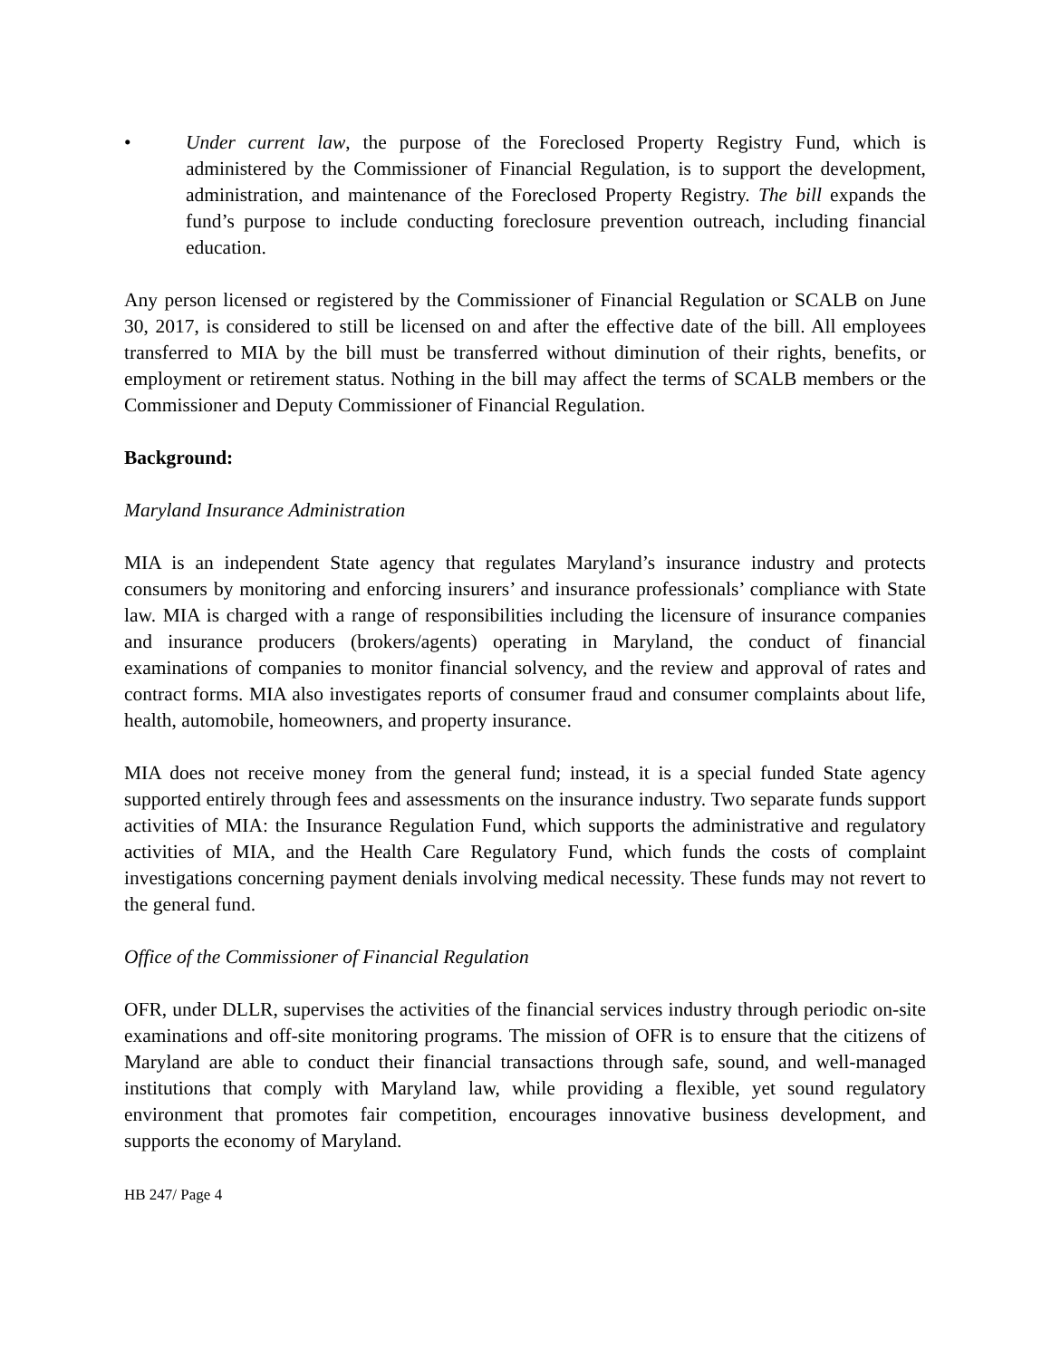• Under current law, the purpose of the Foreclosed Property Registry Fund, which is administered by the Commissioner of Financial Regulation, is to support the development, administration, and maintenance of the Foreclosed Property Registry. The bill expands the fund’s purpose to include conducting foreclosure prevention outreach, including financial education.
Any person licensed or registered by the Commissioner of Financial Regulation or SCALB on June 30, 2017, is considered to still be licensed on and after the effective date of the bill. All employees transferred to MIA by the bill must be transferred without diminution of their rights, benefits, or employment or retirement status. Nothing in the bill may affect the terms of SCALB members or the Commissioner and Deputy Commissioner of Financial Regulation.
Background:
Maryland Insurance Administration
MIA is an independent State agency that regulates Maryland’s insurance industry and protects consumers by monitoring and enforcing insurers’ and insurance professionals’ compliance with State law. MIA is charged with a range of responsibilities including the licensure of insurance companies and insurance producers (brokers/agents) operating in Maryland, the conduct of financial examinations of companies to monitor financial solvency, and the review and approval of rates and contract forms. MIA also investigates reports of consumer fraud and consumer complaints about life, health, automobile, homeowners, and property insurance.
MIA does not receive money from the general fund; instead, it is a special funded State agency supported entirely through fees and assessments on the insurance industry. Two separate funds support activities of MIA: the Insurance Regulation Fund, which supports the administrative and regulatory activities of MIA, and the Health Care Regulatory Fund, which funds the costs of complaint investigations concerning payment denials involving medical necessity. These funds may not revert to the general fund.
Office of the Commissioner of Financial Regulation
OFR, under DLLR, supervises the activities of the financial services industry through periodic on-site examinations and off-site monitoring programs. The mission of OFR is to ensure that the citizens of Maryland are able to conduct their financial transactions through safe, sound, and well-managed institutions that comply with Maryland law, while providing a flexible, yet sound regulatory environment that promotes fair competition, encourages innovative business development, and supports the economy of Maryland.
HB 247/ Page 4